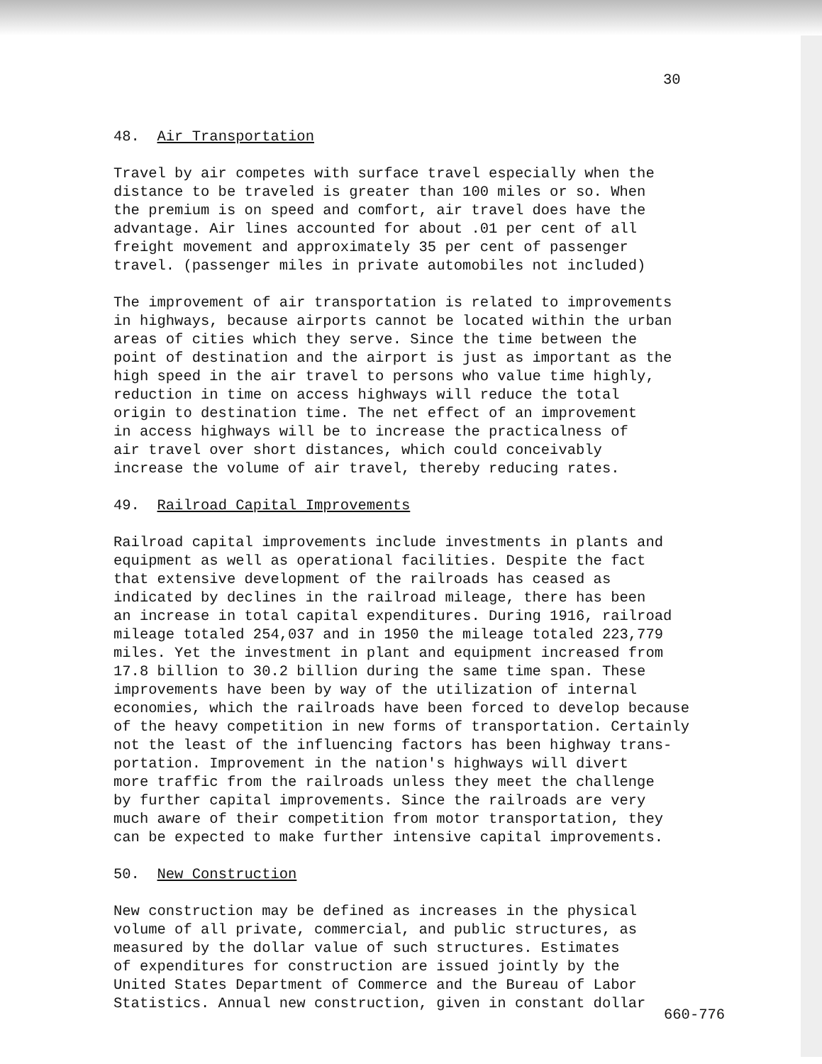30
48. Air Transportation
Travel by air competes with surface travel especially when the distance to be traveled is greater than 100 miles or so. When the premium is on speed and comfort, air travel does have the advantage. Air lines accounted for about .01 per cent of all freight movement and approximately 35 per cent of passenger travel. (passenger miles in private automobiles not included)
The improvement of air transportation is related to improvements in highways, because airports cannot be located within the urban areas of cities which they serve. Since the time between the point of destination and the airport is just as important as the high speed in the air travel to persons who value time highly, reduction in time on access highways will reduce the total origin to destination time. The net effect of an improvement in access highways will be to increase the practicalness of air travel over short distances, which could conceivably increase the volume of air travel, thereby reducing rates.
49. Railroad Capital Improvements
Railroad capital improvements include investments in plants and equipment as well as operational facilities. Despite the fact that extensive development of the railroads has ceased as indicated by declines in the railroad mileage, there has been an increase in total capital expenditures. During 1916, railroad mileage totaled 254,037 and in 1950 the mileage totaled 223,779 miles. Yet the investment in plant and equipment increased from 17.8 billion to 30.2 billion during the same time span. These improvements have been by way of the utilization of internal economies, which the railroads have been forced to develop because of the heavy competition in new forms of transportation. Certainly not the least of the influencing factors has been highway trans- portation. Improvement in the nation's highways will divert more traffic from the railroads unless they meet the challenge by further capital improvements. Since the railroads are very much aware of their competition from motor transportation, they can be expected to make further intensive capital improvements.
50. New Construction
New construction may be defined as increases in the physical volume of all private, commercial, and public structures, as measured by the dollar value of such structures. Estimates of expenditures for construction are issued jointly by the United States Department of Commerce and the Bureau of Labor Statistics. Annual new construction, given in constant dollar
660-776